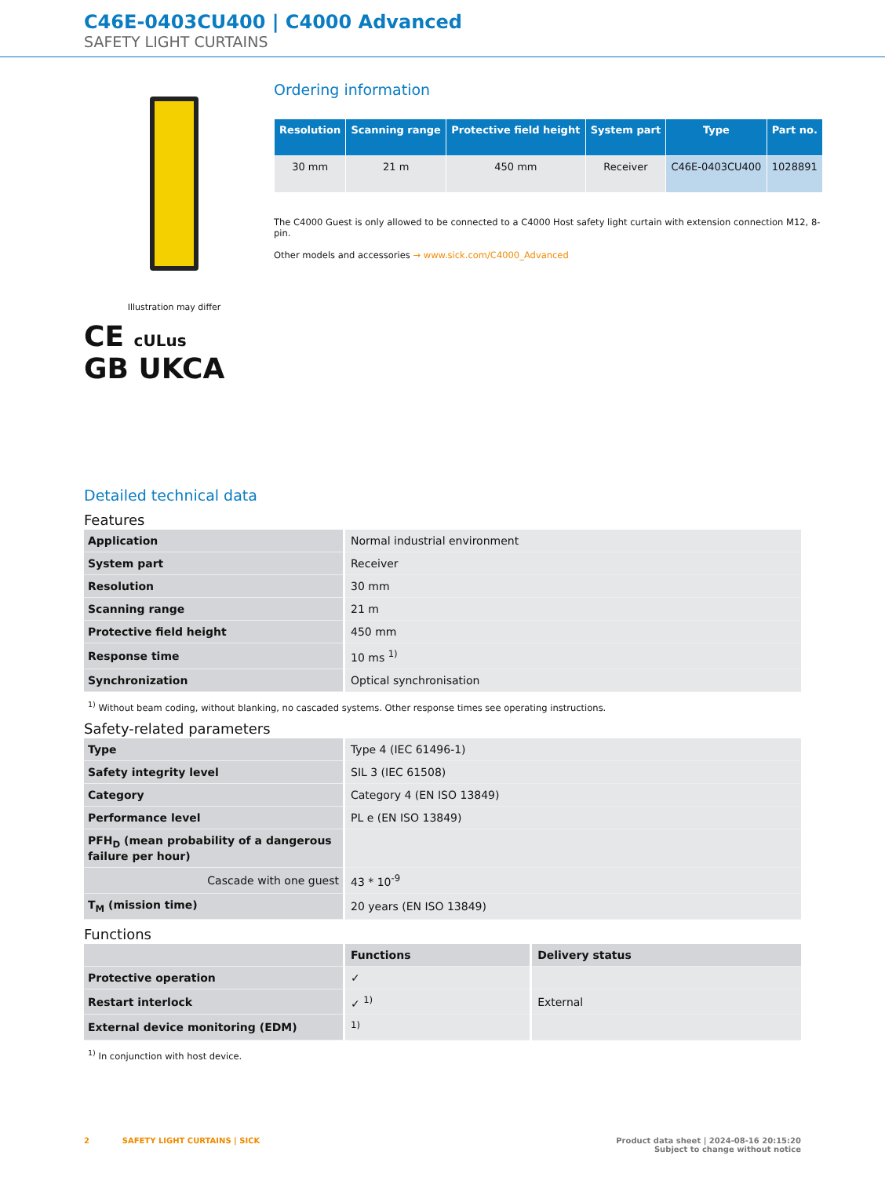C46E-0403CU400 | C4000 Advanced
SAFETY LIGHT CURTAINS
Illustration may differ
CE cULus
GB UKCA
Ordering information
| Resolution | Scanning range | Protective field height | System part | Type | Part no. |
| --- | --- | --- | --- | --- | --- |
| 30 mm | 21 m | 450 mm | Receiver | C46E-0403CU400 | 1028891 |
The C4000 Guest is only allowed to be connected to a C4000 Host safety light curtain with extension connection M12, 8-pin.
Other models and accessories → www.sick.com/C4000_Advanced
Detailed technical data
Features
| Application | Normal industrial environment |
| System part | Receiver |
| Resolution | 30 mm |
| Scanning range | 21 m |
| Protective field height | 450 mm |
| Response time | 10 ms <sup>1)</sup> |
| Synchronization | Optical synchronisation |
<sup>1)</sup> Without beam coding, without blanking, no cascaded systems. Other response times see operating instructions.
Safety-related parameters
| Type | Type 4 (IEC 61496-1) |
| Safety integrity level | SIL 3 (IEC 61508) |
| Category | Category 4 (EN ISO 13849) |
| Performance level | PL e (EN ISO 13849) |
| PFH<sub>D</sub> (mean probability of a dangerous failure per hour) | |
| Cascade with one guest | 43 * 10<sup>-9</sup> |
| T<sub>M</sub> (mission time) | 20 years (EN ISO 13849) |
Functions
| | Functions | Delivery status |
| Protective operation | ✓ | |
| Restart interlock | ✓ <sup>1)</sup> | External |
| External device monitoring (EDM) | <sup>1)</sup> | |
<sup>1)</sup> In conjunction with host device.
2 SAFETY LIGHT CURTAINS | SICK
Product data sheet | 2024-08-16 20:15:20
Subject to change without notice